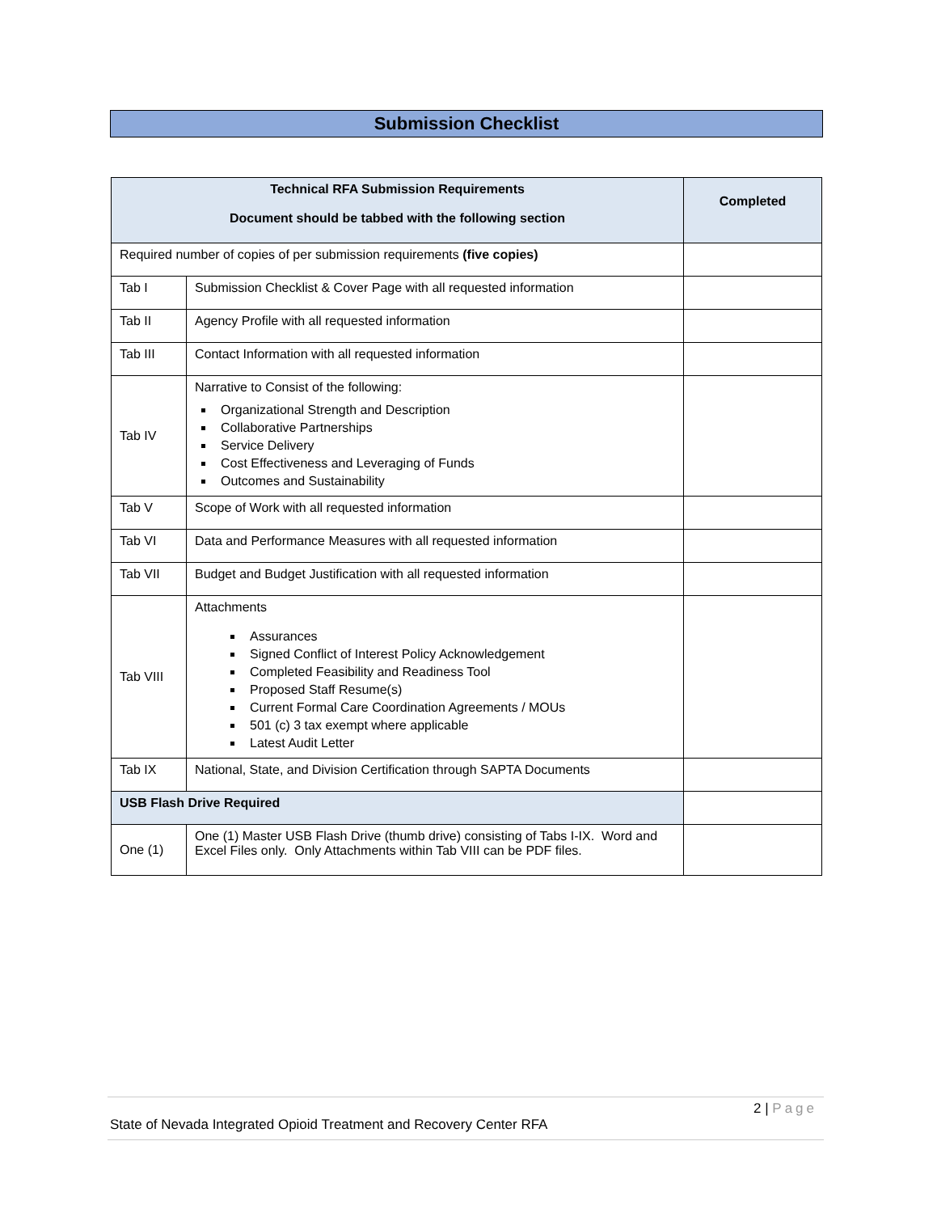Submission Checklist
| Technical RFA Submission Requirements Document should be tabbed with the following section | | Completed |
| --- | --- | --- |
| Required number of copies of per submission requirements (five copies) | | |
| Tab I | Submission Checklist & Cover Page with all requested information | |
| Tab II | Agency Profile with all requested information | |
| Tab III | Contact Information with all requested information | |
| Tab IV | Narrative to Consist of the following: Organizational Strength and Description Collaborative Partnerships Service Delivery Cost Effectiveness and Leveraging of Funds Outcomes and Sustainability | |
| Tab V | Scope of Work with all requested information | |
| Tab VI | Data and Performance Measures with all requested information | |
| Tab VII | Budget and Budget Justification with all requested information | |
| Tab VIII | Attachments Assurances Signed Conflict of Interest Policy Acknowledgement Completed Feasibility and Readiness Tool Proposed Staff Resume(s) Current Formal Care Coordination Agreements / MOUs 501 (c) 3 tax exempt where applicable Latest Audit Letter | |
| Tab IX | National, State, and Division Certification through SAPTA Documents | |
| USB Flash Drive Required | | |
| One (1) | One (1) Master USB Flash Drive (thumb drive) consisting of Tabs I-IX. Word and Excel Files only. Only Attachments within Tab VIII can be PDF files. | |
2 | Page
State of Nevada Integrated Opioid Treatment and Recovery Center RFA